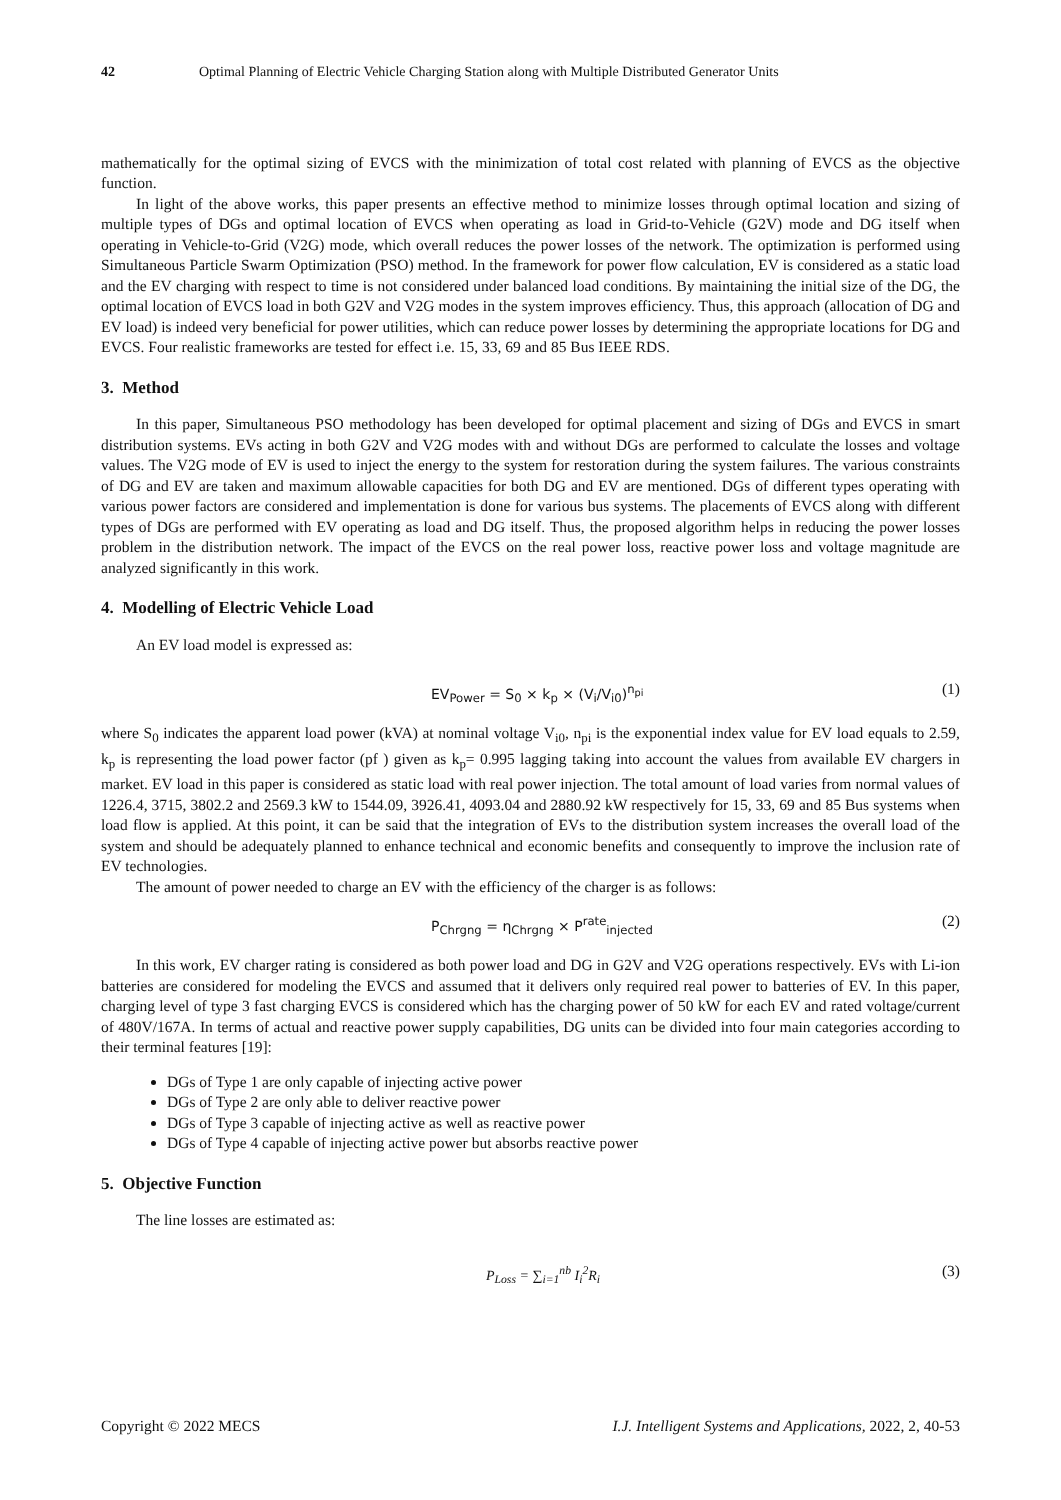42 Optimal Planning of Electric Vehicle Charging Station along with Multiple Distributed Generator Units
mathematically for the optimal sizing of EVCS with the minimization of total cost related with planning of EVCS as the objective function.
In light of the above works, this paper presents an effective method to minimize losses through optimal location and sizing of multiple types of DGs and optimal location of EVCS when operating as load in Grid-to-Vehicle (G2V) mode and DG itself when operating in Vehicle-to-Grid (V2G) mode, which overall reduces the power losses of the network. The optimization is performed using Simultaneous Particle Swarm Optimization (PSO) method. In the framework for power flow calculation, EV is considered as a static load and the EV charging with respect to time is not considered under balanced load conditions. By maintaining the initial size of the DG, the optimal location of EVCS load in both G2V and V2G modes in the system improves efficiency. Thus, this approach (allocation of DG and EV load) is indeed very beneficial for power utilities, which can reduce power losses by determining the appropriate locations for DG and EVCS. Four realistic frameworks are tested for effect i.e. 15, 33, 69 and 85 Bus IEEE RDS.
3. Method
In this paper, Simultaneous PSO methodology has been developed for optimal placement and sizing of DGs and EVCS in smart distribution systems. EVs acting in both G2V and V2G modes with and without DGs are performed to calculate the losses and voltage values. The V2G mode of EV is used to inject the energy to the system for restoration during the system failures. The various constraints of DG and EV are taken and maximum allowable capacities for both DG and EV are mentioned. DGs of different types operating with various power factors are considered and implementation is done for various bus systems. The placements of EVCS along with different types of DGs are performed with EV operating as load and DG itself. Thus, the proposed algorithm helps in reducing the power losses problem in the distribution network. The impact of the EVCS on the real power loss, reactive power loss and voltage magnitude are analyzed significantly in this work.
4. Modelling of Electric Vehicle Load
An EV load model is expressed as:
EV<sub>Power</sub> = S<sub>0</sub> × k<sub>p</sub> × (V<sub>i</sub>/V<sub>i0</sub>)<sup>n<sub>pi</sub></sup> (1)
where S<sub>0</sub> indicates the apparent load power (kVA) at nominal voltage V<sub>i0</sub>, n<sub>pi</sub> is the exponential index value for EV load equals to 2.59, k<sub>p</sub> is representing the load power factor (pf ) given as k<sub>p</sub>= 0.995 lagging taking into account the values from available EV chargers in market. EV load in this paper is considered as static load with real power injection. The total amount of load varies from normal values of 1226.4, 3715, 3802.2 and 2569.3 kW to 1544.09, 3926.41, 4093.04 and 2880.92 kW respectively for 15, 33, 69 and 85 Bus systems when load flow is applied. At this point, it can be said that the integration of EVs to the distribution system increases the overall load of the system and should be adequately planned to enhance technical and economic benefits and consequently to improve the inclusion rate of EV technologies.
The amount of power needed to charge an EV with the efficiency of the charger is as follows:
P<sub>Chrgng</sub> = η<sub>Chrgng</sub> × P<sup>rate</sup><sub>injected</sub> (2)
In this work, EV charger rating is considered as both power load and DG in G2V and V2G operations respectively. EVs with Li-ion batteries are considered for modeling the EVCS and assumed that it delivers only required real power to batteries of EV. In this paper, charging level of type 3 fast charging EVCS is considered which has the charging power of 50 kW for each EV and rated voltage/current of 480V/167A. In terms of actual and reactive power supply capabilities, DG units can be divided into four main categories according to their terminal features [19]:
DGs of Type 1 are only capable of injecting active power
DGs of Type 2 are only able to deliver reactive power
DGs of Type 3 capable of injecting active as well as reactive power
DGs of Type 4 capable of injecting active power but absorbs reactive power
5. Objective Function
The line losses are estimated as:
P<sub>Loss</sub> = ∑<sub>i=1</sub><sup>nb</sup> I<sub>i</sub><sup>2</sup>R<sub>i</sub> (3)
Copyright © 2022 MECS I.J. Intelligent Systems and Applications, 2022, 2, 40-53